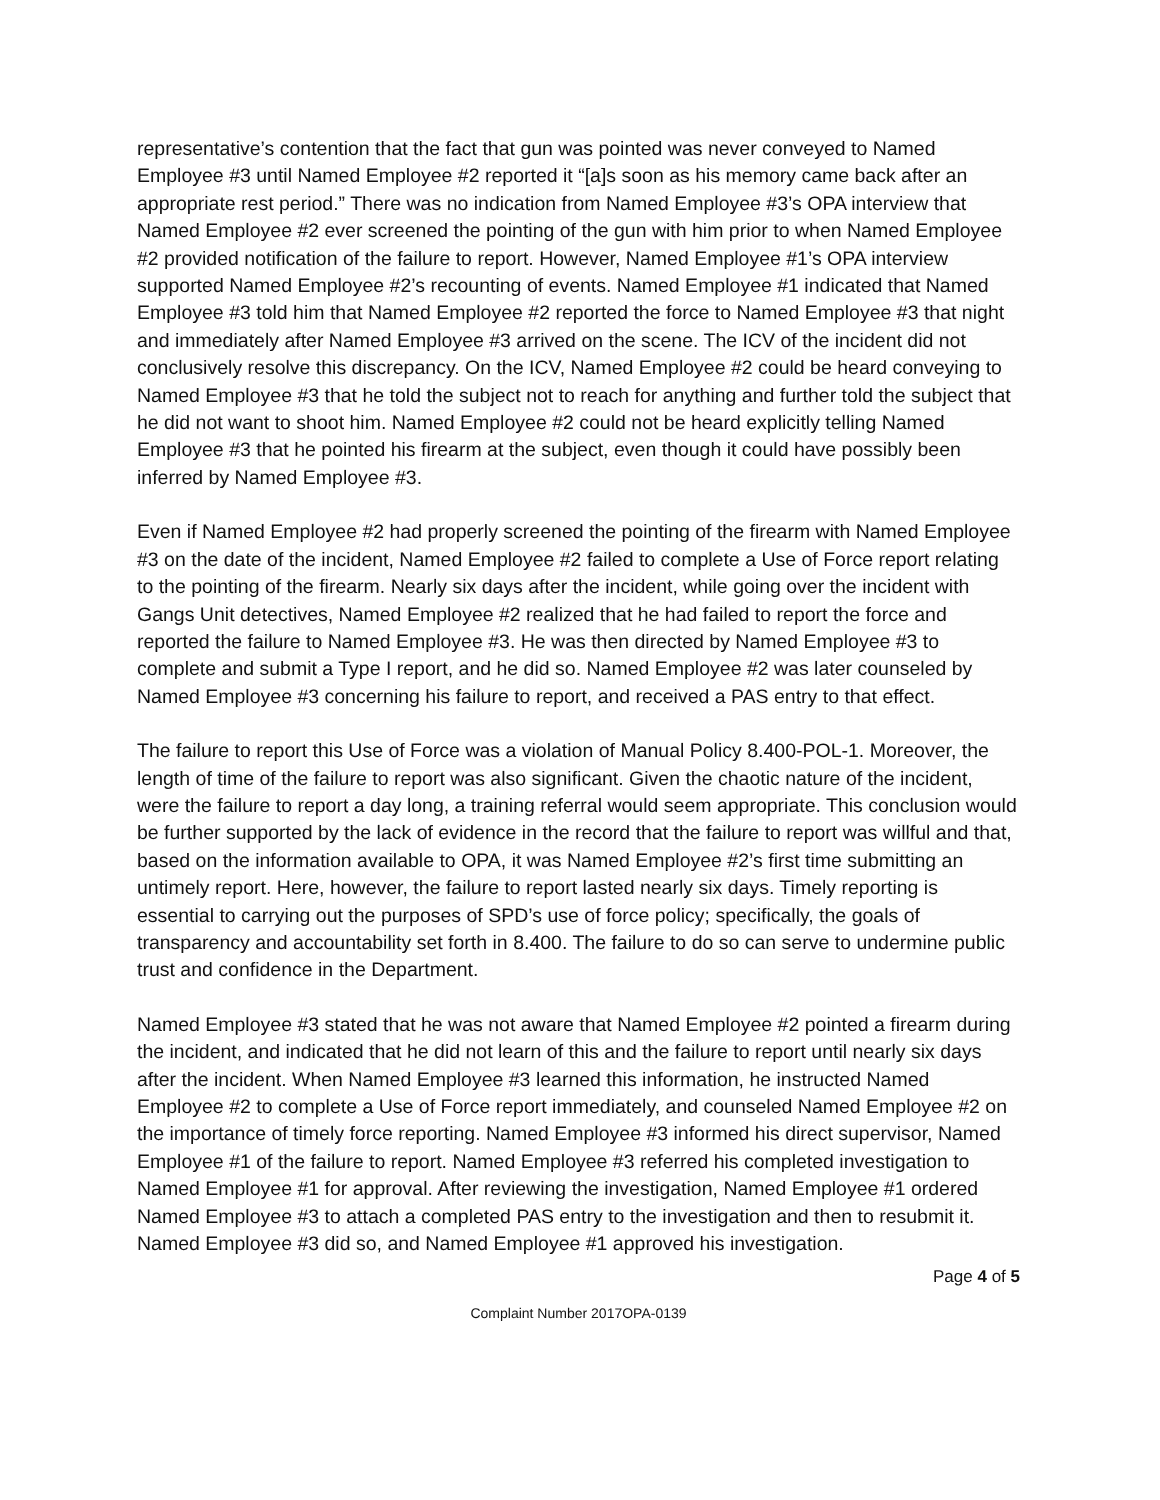representative’s contention that the fact that gun was pointed was never conveyed to Named Employee #3 until Named Employee #2 reported it “[a]s soon as his memory came back after an appropriate rest period.” There was no indication from Named Employee #3’s OPA interview that Named Employee #2 ever screened the pointing of the gun with him prior to when Named Employee #2 provided notification of the failure to report. However, Named Employee #1’s OPA interview supported Named Employee #2’s recounting of events. Named Employee #1 indicated that Named Employee #3 told him that Named Employee #2 reported the force to Named Employee #3 that night and immediately after Named Employee #3 arrived on the scene. The ICV of the incident did not conclusively resolve this discrepancy. On the ICV, Named Employee #2 could be heard conveying to Named Employee #3 that he told the subject not to reach for anything and further told the subject that he did not want to shoot him. Named Employee #2 could not be heard explicitly telling Named Employee #3 that he pointed his firearm at the subject, even though it could have possibly been inferred by Named Employee #3.
Even if Named Employee #2 had properly screened the pointing of the firearm with Named Employee #3 on the date of the incident, Named Employee #2 failed to complete a Use of Force report relating to the pointing of the firearm. Nearly six days after the incident, while going over the incident with Gangs Unit detectives, Named Employee #2 realized that he had failed to report the force and reported the failure to Named Employee #3. He was then directed by Named Employee #3 to complete and submit a Type I report, and he did so. Named Employee #2 was later counseled by Named Employee #3 concerning his failure to report, and received a PAS entry to that effect.
The failure to report this Use of Force was a violation of Manual Policy 8.400-POL-1. Moreover, the length of time of the failure to report was also significant. Given the chaotic nature of the incident, were the failure to report a day long, a training referral would seem appropriate. This conclusion would be further supported by the lack of evidence in the record that the failure to report was willful and that, based on the information available to OPA, it was Named Employee #2’s first time submitting an untimely report. Here, however, the failure to report lasted nearly six days. Timely reporting is essential to carrying out the purposes of SPD’s use of force policy; specifically, the goals of transparency and accountability set forth in 8.400. The failure to do so can serve to undermine public trust and confidence in the Department.
Named Employee #3 stated that he was not aware that Named Employee #2 pointed a firearm during the incident, and indicated that he did not learn of this and the failure to report until nearly six days after the incident. When Named Employee #3 learned this information, he instructed Named Employee #2 to complete a Use of Force report immediately, and counseled Named Employee #2 on the importance of timely force reporting. Named Employee #3 informed his direct supervisor, Named Employee #1 of the failure to report. Named Employee #3 referred his completed investigation to Named Employee #1 for approval. After reviewing the investigation, Named Employee #1 ordered Named Employee #3 to attach a completed PAS entry to the investigation and then to resubmit it. Named Employee #3 did so, and Named Employee #1 approved his investigation.
Page 4 of 5
Complaint Number 2017OPA-0139